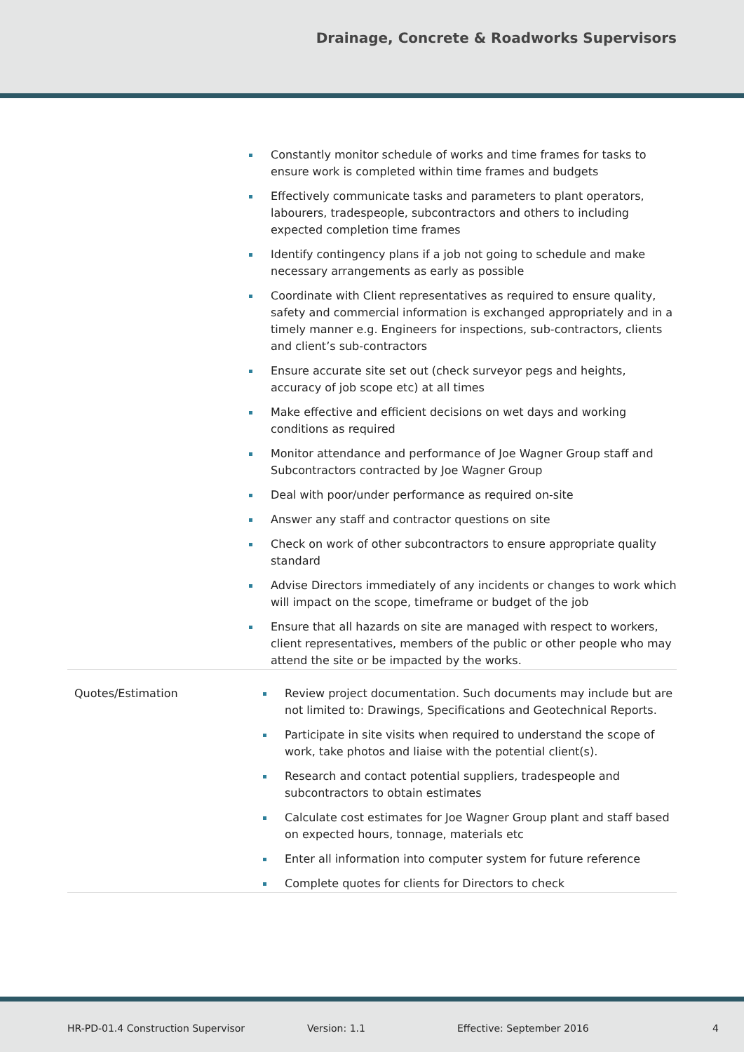Drainage, Concrete & Roadworks Supervisors
| Constantly monitor schedule of works and time frames for tasks to ensure work is completed within time frames and budgets Effectively communicate tasks and parameters to plant operators, labourers, tradespeople, subcontractors and others to including expected completion time frames Identify contingency plans if a job not going to schedule and make necessary arrangements as early as possible Coordinate with Client representatives as required to ensure quality, safety and commercial information is exchanged appropriately and in a timely manner e.g. Engineers for inspections, sub-contractors, clients and client’s sub-contractors Ensure accurate site set out (check surveyor pegs and heights, accuracy of job scope etc) at all times Make effective and efficient decisions on wet days and working conditions as required Monitor attendance and performance of Joe Wagner Group staff and Subcontractors contracted by Joe Wagner Group Deal with poor/under performance as required on-site Answer any staff and contractor questions on site Check on work of other subcontractors to ensure appropriate quality standard Advise Directors immediately of any incidents or changes to work which will impact on the scope, timeframe or budget of the job Ensure that all hazards on site are managed with respect to workers, client representatives, members of the public or other people who may attend the site or be impacted by the works. | |
| Quotes/Estimation | Review project documentation. Such documents may include but are not limited to: Drawings, Specifications and Geotechnical Reports. Participate in site visits when required to understand the scope of work, take photos and liaise with the potential client(s). Research and contact potential suppliers, tradespeople and subcontractors to obtain estimates Calculate cost estimates for Joe Wagner Group plant and staff based on expected hours, tonnage, materials etc Enter all information into computer system for future reference Complete quotes for clients for Directors to check |
HR-PD-01.4 Construction Supervisor Version: 1.1 Effective: September 2016 4